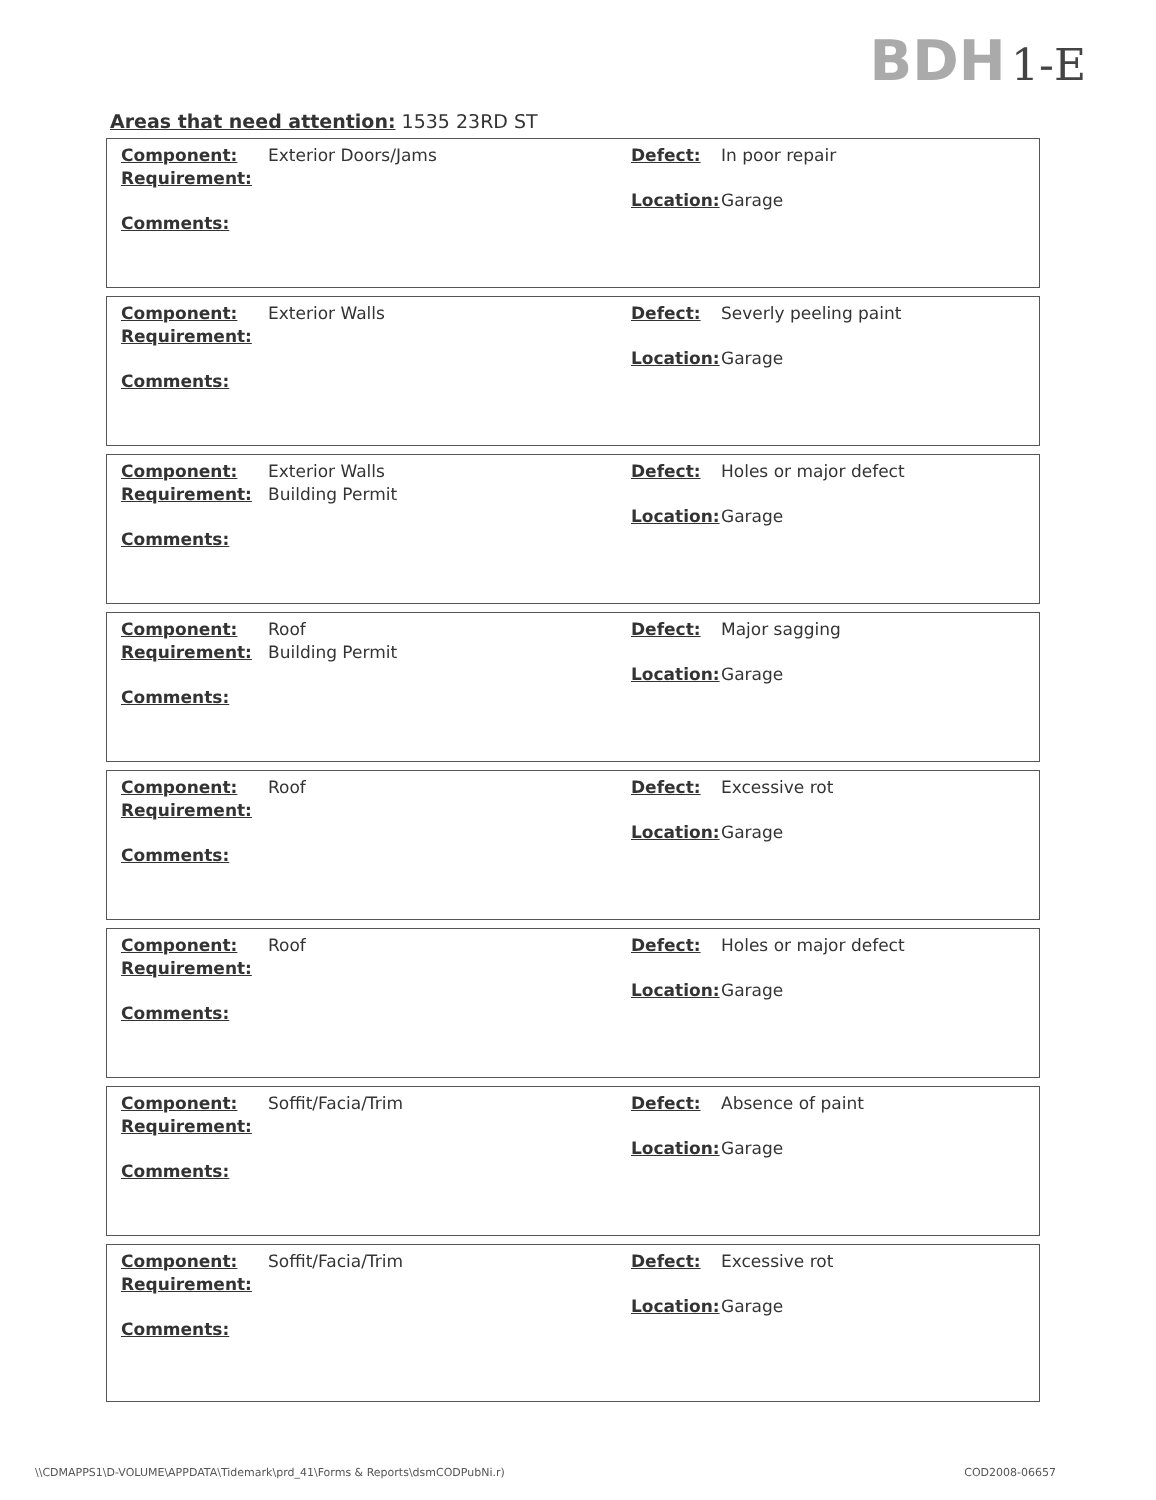BDH 1-E
Areas that need attention: 1535 23RD ST
Component: Exterior Doors/Jams
Requirement:
Comments:
Defect: In poor repair
Location: Garage
Component: Exterior Walls
Requirement:
Comments:
Defect: Severly peeling paint
Location: Garage
Component: Exterior Walls
Requirement: Building Permit
Comments:
Defect: Holes or major defect
Location: Garage
Component: Roof
Requirement: Building Permit
Comments:
Defect: Major sagging
Location: Garage
Component: Roof
Requirement:
Comments:
Defect: Excessive rot
Location: Garage
Component: Roof
Requirement:
Comments:
Defect: Holes or major defect
Location: Garage
Component: Soffit/Facia/Trim
Requirement:
Comments:
Defect: Absence of paint
Location: Garage
Component: Soffit/Facia/Trim
Requirement:
Comments:
Defect: Excessive rot
Location: Garage
\\CDMAPPS1\D-VOLUME\APPDATA\Tidemark\prd_41\Forms & Reports\dsmCODPubNi.r) COD2008-06657